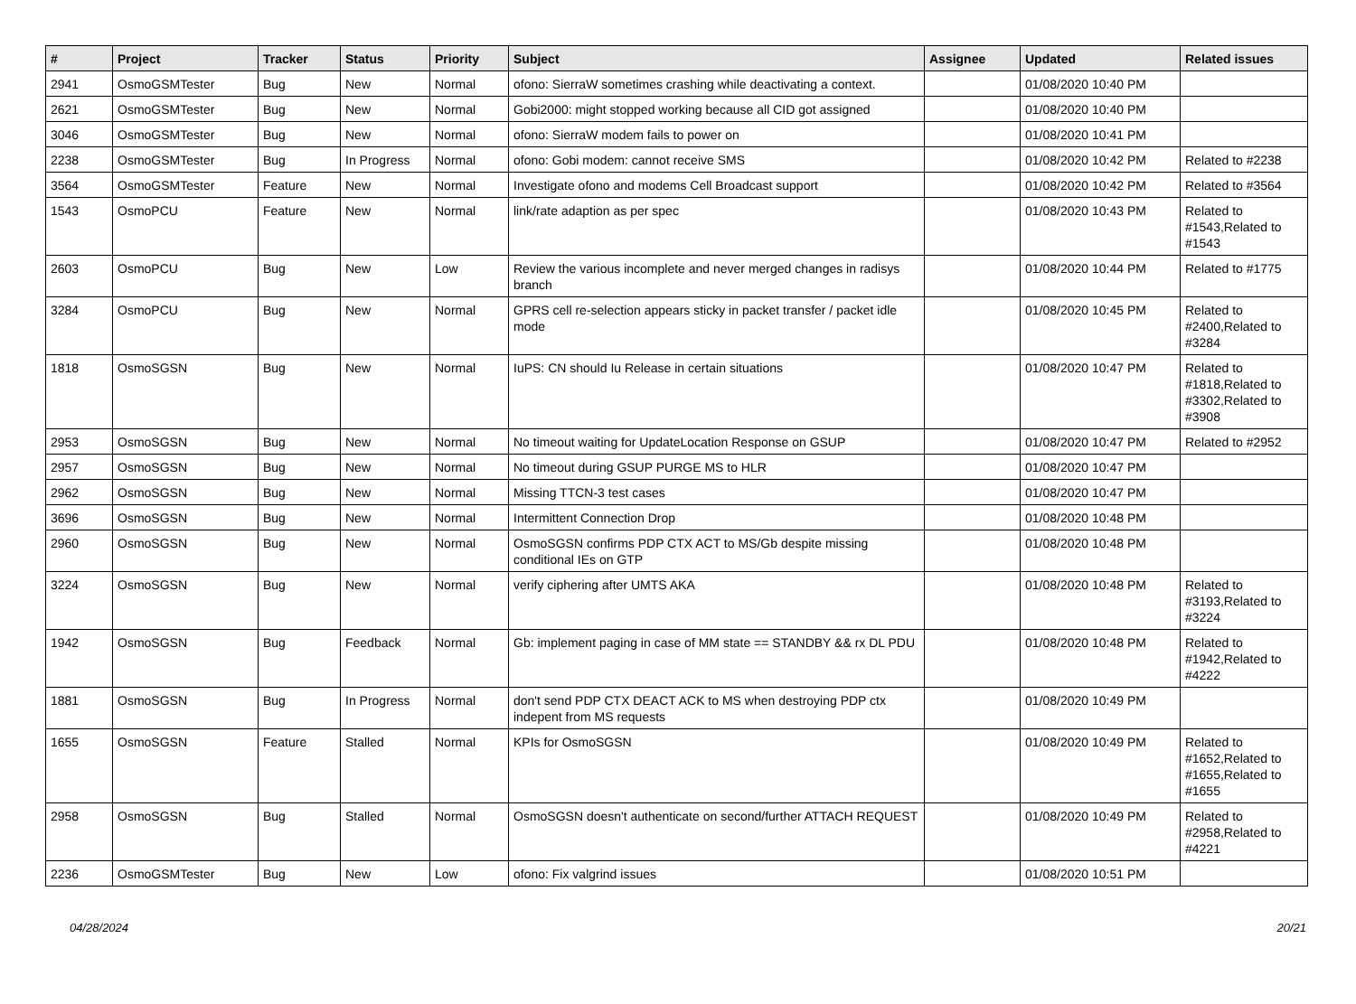| # | Project | Tracker | Status | Priority | Subject | Assignee | Updated | Related issues |
| --- | --- | --- | --- | --- | --- | --- | --- | --- |
| 2941 | OsmoGSMTester | Bug | New | Normal | ofono: SierraW sometimes crashing while deactivating a context. | | 01/08/2020 10:40 PM | |
| 2621 | OsmoGSMTester | Bug | New | Normal | Gobi2000: might stopped working because all CID got assigned | | 01/08/2020 10:40 PM | |
| 3046 | OsmoGSMTester | Bug | New | Normal | ofono: SierraW modem fails to power on | | 01/08/2020 10:41 PM | |
| 2238 | OsmoGSMTester | Bug | In Progress | Normal | ofono: Gobi modem: cannot receive SMS | | 01/08/2020 10:42 PM | Related to #2238 |
| 3564 | OsmoGSMTester | Feature | New | Normal | Investigate ofono and modems Cell Broadcast support | | 01/08/2020 10:42 PM | Related to #3564 |
| 1543 | OsmoPCU | Feature | New | Normal | link/rate adaption as per spec | | 01/08/2020 10:43 PM | Related to #1543,Related to #1543 |
| 2603 | OsmoPCU | Bug | New | Low | Review the various incomplete and never merged changes in radisys branch | | 01/08/2020 10:44 PM | Related to #1775 |
| 3284 | OsmoPCU | Bug | New | Normal | GPRS cell re-selection appears sticky in packet transfer / packet idle mode | | 01/08/2020 10:45 PM | Related to #2400,Related to #3284 |
| 1818 | OsmoSGSN | Bug | New | Normal | IuPS: CN should Iu Release in certain situations | | 01/08/2020 10:47 PM | Related to #1818,Related to #3302,Related to #3908 |
| 2953 | OsmoSGSN | Bug | New | Normal | No timeout waiting for UpdateLocation Response on GSUP | | 01/08/2020 10:47 PM | Related to #2952 |
| 2957 | OsmoSGSN | Bug | New | Normal | No timeout during GSUP PURGE MS to HLR | | 01/08/2020 10:47 PM | |
| 2962 | OsmoSGSN | Bug | New | Normal | Missing TTCN-3 test cases | | 01/08/2020 10:47 PM | |
| 3696 | OsmoSGSN | Bug | New | Normal | Intermittent Connection Drop | | 01/08/2020 10:48 PM | |
| 2960 | OsmoSGSN | Bug | New | Normal | OsmoSGSN confirms PDP CTX ACT to MS/Gb despite missing conditional IEs on GTP | | 01/08/2020 10:48 PM | |
| 3224 | OsmoSGSN | Bug | New | Normal | verify ciphering after UMTS AKA | | 01/08/2020 10:48 PM | Related to #3193,Related to #3224 |
| 1942 | OsmoSGSN | Bug | Feedback | Normal | Gb: implement paging in case of MM state == STANDBY && rx DL PDU | | 01/08/2020 10:48 PM | Related to #1942,Related to #4222 |
| 1881 | OsmoSGSN | Bug | In Progress | Normal | don't send PDP CTX DEACT ACK to MS when destroying PDP ctx indepent from MS requests | | 01/08/2020 10:49 PM | |
| 1655 | OsmoSGSN | Feature | Stalled | Normal | KPIs for OsmoSGSN | | 01/08/2020 10:49 PM | Related to #1652,Related to #1655,Related to #1655 |
| 2958 | OsmoSGSN | Bug | Stalled | Normal | OsmoSGSN doesn't authenticate on second/further ATTACH REQUEST | | 01/08/2020 10:49 PM | Related to #2958,Related to #4221 |
| 2236 | OsmoGSMTester | Bug | New | Low | ofono: Fix valgrind issues | | 01/08/2020 10:51 PM | |
04/28/2024 20/21